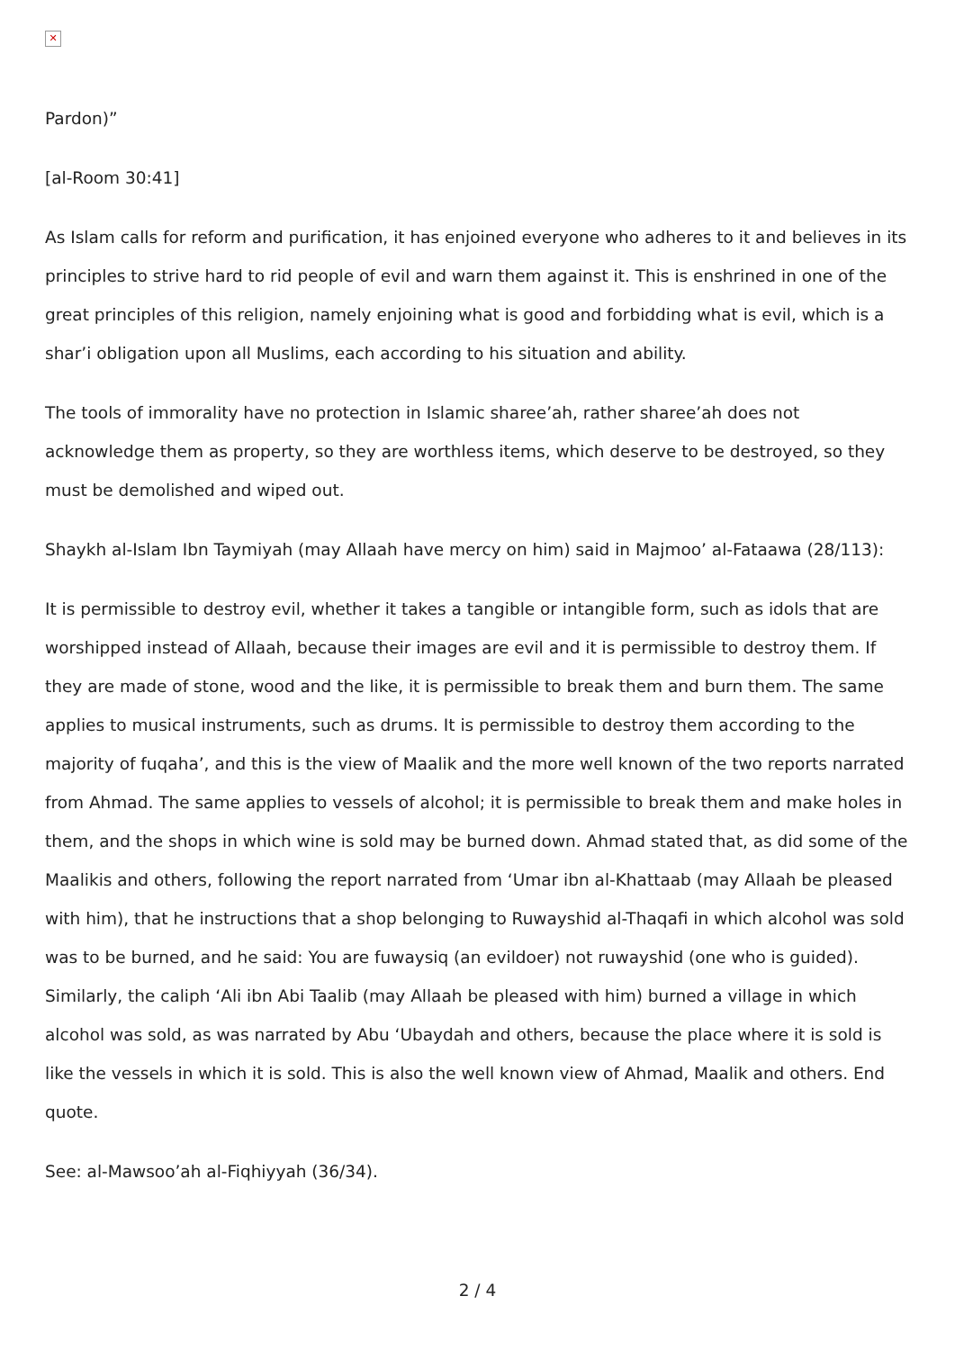✕
Pardon)”
[al-Room 30:41]
As Islam calls for reform and purification, it has enjoined everyone who adheres to it and believes in its principles to strive hard to rid people of evil and warn them against it. This is enshrined in one of the great principles of this religion, namely enjoining what is good and forbidding what is evil, which is a shar’i obligation upon all Muslims, each according to his situation and ability.
The tools of immorality have no protection in Islamic sharee’ah, rather sharee’ah does not acknowledge them as property, so they are worthless items, which deserve to be destroyed, so they must be demolished and wiped out.
Shaykh al-Islam Ibn Taymiyah (may Allaah have mercy on him) said in Majmoo’ al-Fataawa (28/113):
It is permissible to destroy evil, whether it takes a tangible or intangible form, such as idols that are worshipped instead of Allaah, because their images are evil and it is permissible to destroy them. If they are made of stone, wood and the like, it is permissible to break them and burn them. The same applies to musical instruments, such as drums. It is permissible to destroy them according to the majority of fuqaha’, and this is the view of Maalik and the more well known of the two reports narrated from Ahmad. The same applies to vessels of alcohol; it is permissible to break them and make holes in them, and the shops in which wine is sold may be burned down. Ahmad stated that, as did some of the Maalikis and others, following the report narrated from ‘Umar ibn al-Khattaab (may Allaah be pleased with him), that he instructions that a shop belonging to Ruwayshid al-Thaqafi in which alcohol was sold was to be burned, and he said: You are fuwaysiq (an evildoer) not ruwayshid (one who is guided). Similarly, the caliph ‘Ali ibn Abi Taalib (may Allaah be pleased with him) burned a village in which alcohol was sold, as was narrated by Abu ‘Ubaydah and others, because the place where it is sold is like the vessels in which it is sold. This is also the well known view of Ahmad, Maalik and others. End quote.
See: al-Mawsoo’ah al-Fiqhiyyah (36/34).
2 / 4